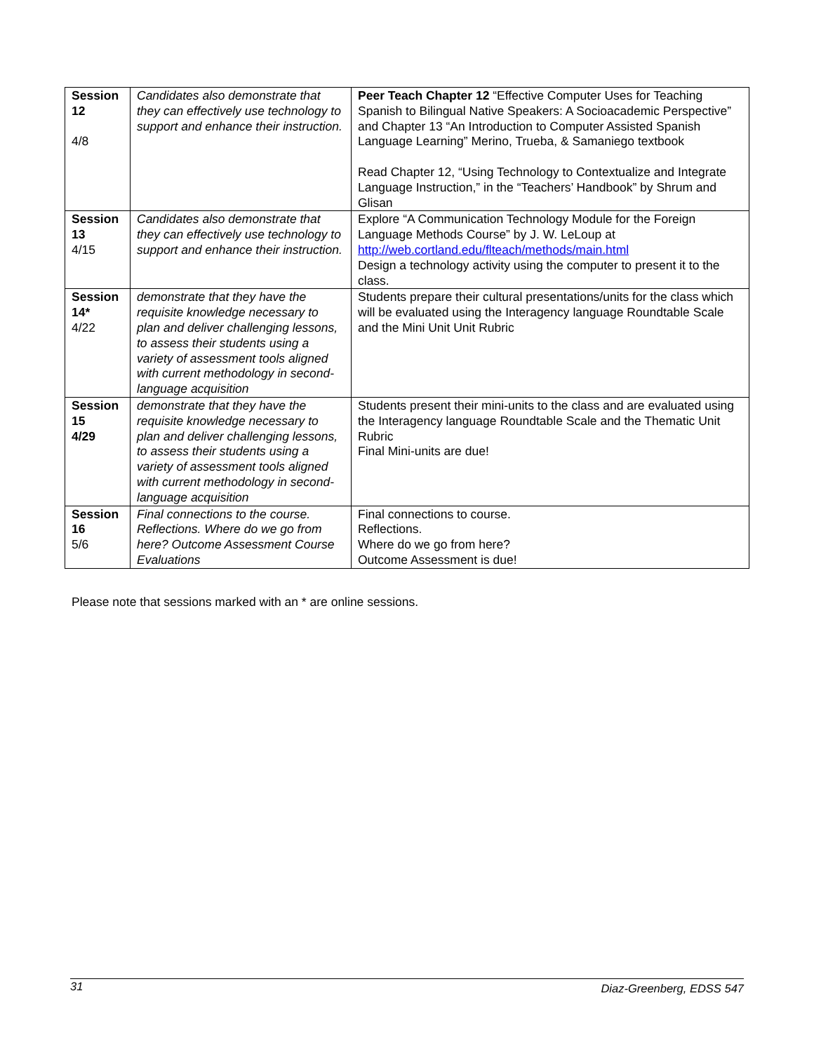| Session 12 4/8 | Candidates also demonstrate that they can effectively use technology to support and enhance their instruction. | Peer Teach Chapter 12 “Effective Computer Uses for Teaching Spanish to Bilingual Native Speakers: A Socioacademic Perspective” and Chapter 13 “An Introduction to Computer Assisted Spanish Language Learning” Merino, Trueba, & Samaniego textbook Read Chapter 12, “Using Technology to Contextualize and Integrate Language Instruction,” in the “Teachers’ Handbook” by Shrum and Glisan |
| Session 13 4/15 | Candidates also demonstrate that they can effectively use technology to support and enhance their instruction. | Explore “A Communication Technology Module for the Foreign Language Methods Course” by J. W. LeLoup at http://web.cortland.edu/flteach/methods/main.html Design a technology activity using the computer to present it to the class. |
| Session 14* 4/22 | demonstrate that they have the requisite knowledge necessary to plan and deliver challenging lessons, to assess their students using a variety of assessment tools aligned with current methodology in second-language acquisition | Students prepare their cultural presentations/units for the class which will be evaluated using the Interagency language Roundtable Scale and the Mini Unit Unit Rubric |
| Session 15 4/29 | demonstrate that they have the requisite knowledge necessary to plan and deliver challenging lessons, to assess their students using a variety of assessment tools aligned with current methodology in second-language acquisition | Students present their mini-units to the class and are evaluated using the Interagency language Roundtable Scale and the Thematic Unit Rubric Final Mini-units are due! |
| Session 16 5/6 | Final connections to the course. Reflections. Where do we go from here? Outcome Assessment Course Evaluations | Final connections to course. Reflections. Where do we go from here? Outcome Assessment is due! |
Please note that sessions marked with an * are online sessions.
31 Diaz-Greenberg, EDSS 547